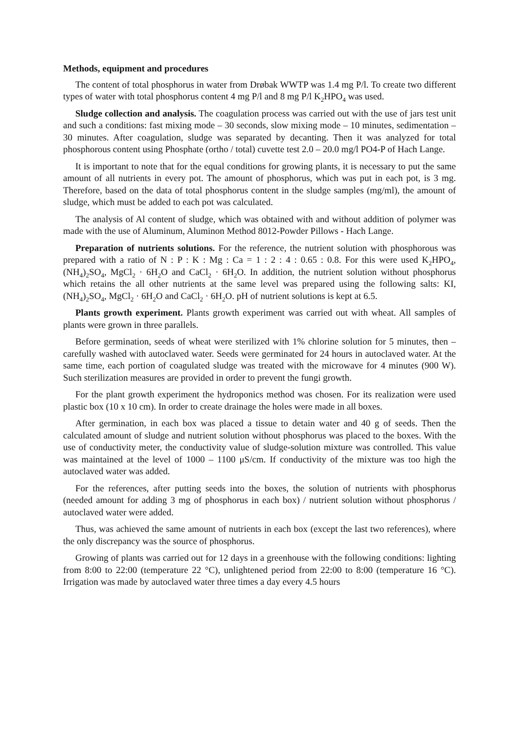Methods, equipment and procedures
The content of total phosphorus in water from Drøbak WWTP was 1.4 mg P/l. To create two different types of water with total phosphorus content 4 mg P/l and 8 mg P/l K<sub>2</sub>HPO<sub>4</sub> was used.
Sludge collection and analysis. The coagulation process was carried out with the use of jars test unit and such a conditions: fast mixing mode – 30 seconds, slow mixing mode – 10 minutes, sedimentation – 30 minutes. After coagulation, sludge was separated by decanting. Then it was analyzed for total phosphorous content using Phosphate (ortho / total) cuvette test 2.0 – 20.0 mg/l PO4-P of Hach Lange.
It is important to note that for the equal conditions for growing plants, it is necessary to put the same amount of all nutrients in every pot. The amount of phosphorus, which was put in each pot, is 3 mg. Therefore, based on the data of total phosphorus content in the sludge samples (mg/ml), the amount of sludge, which must be added to each pot was calculated.
The analysis of Al content of sludge, which was obtained with and without addition of polymer was made with the use of Aluminum, Aluminon Method 8012-Powder Pillows - Hach Lange.
Preparation of nutrients solutions. For the reference, the nutrient solution with phosphorous was prepared with a ratio of N : P : K : Mg : Ca = 1 : 2 : 4 : 0.65 : 0.8. For this were used K<sub>2</sub>HPO<sub>4</sub>, (NH<sub>4</sub>)<sub>2</sub>SO<sub>4</sub>, MgCl<sub>2</sub> · 6H<sub>2</sub>O and CaCl<sub>2</sub> · 6H<sub>2</sub>O. In addition, the nutrient solution without phosphorus which retains the all other nutrients at the same level was prepared using the following salts: KI, (NH<sub>4</sub>)<sub>2</sub>SO<sub>4</sub>, MgCl<sub>2</sub> · 6H<sub>2</sub>O and CaCl<sub>2</sub> · 6H<sub>2</sub>O. pH of nutrient solutions is kept at 6.5.
Plants growth experiment. Plants growth experiment was carried out with wheat. All samples of plants were grown in three parallels.
Before germination, seeds of wheat were sterilized with 1% chlorine solution for 5 minutes, then – carefully washed with autoclaved water. Seeds were germinated for 24 hours in autoclaved water. At the same time, each portion of coagulated sludge was treated with the microwave for 4 minutes (900 W). Such sterilization measures are provided in order to prevent the fungi growth.
For the plant growth experiment the hydroponics method was chosen. For its realization were used plastic box (10 x 10 cm). In order to create drainage the holes were made in all boxes.
After germination, in each box was placed a tissue to detain water and 40 g of seeds. Then the calculated amount of sludge and nutrient solution without phosphorus was placed to the boxes. With the use of conductivity meter, the conductivity value of sludge-solution mixture was controlled. This value was maintained at the level of 1000 – 1100 μS/cm. If conductivity of the mixture was too high the autoclaved water was added.
For the references, after putting seeds into the boxes, the solution of nutrients with phosphorus (needed amount for adding 3 mg of phosphorus in each box) / nutrient solution without phosphorus / autoclaved water were added.
Thus, was achieved the same amount of nutrients in each box (except the last two references), where the only discrepancy was the source of phosphorus.
Growing of plants was carried out for 12 days in a greenhouse with the following conditions: lighting from 8:00 to 22:00 (temperature 22 °C), unlightened period from 22:00 to 8:00 (temperature 16 °C). Irrigation was made by autoclaved water three times a day every 4.5 hours